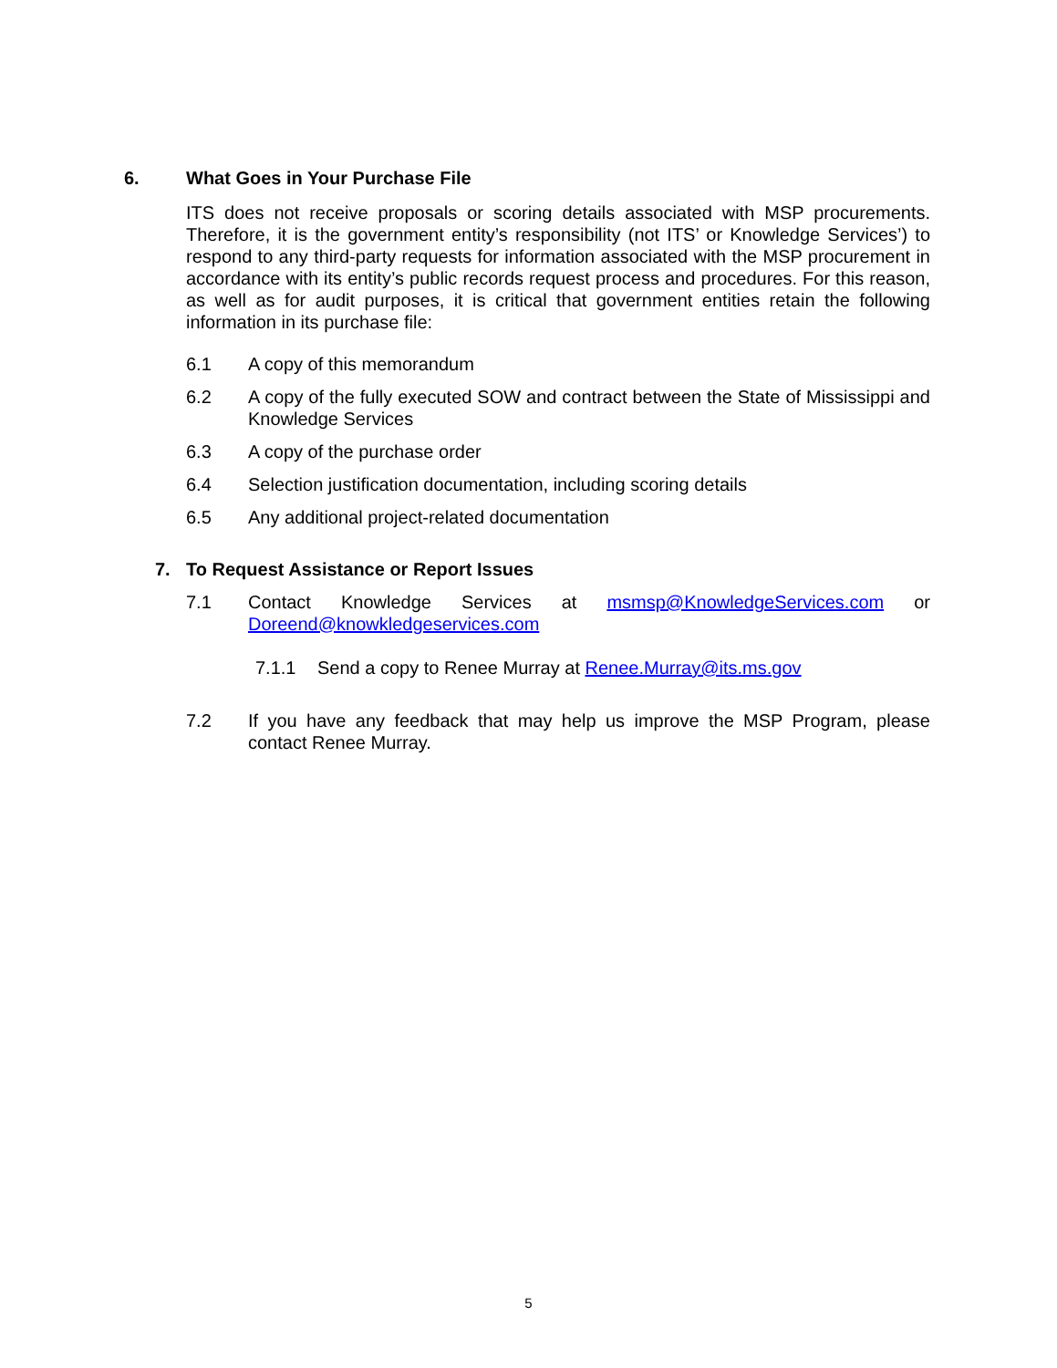6. What Goes in Your Purchase File
ITS does not receive proposals or scoring details associated with MSP procurements. Therefore, it is the government entity’s responsibility (not ITS’ or Knowledge Services’) to respond to any third-party requests for information associated with the MSP procurement in accordance with its entity’s public records request process and procedures. For this reason, as well as for audit purposes, it is critical that government entities retain the following information in its purchase file:
6.1 A copy of this memorandum
6.2 A copy of the fully executed SOW and contract between the State of Mississippi and Knowledge Services
6.3 A copy of the purchase order
6.4 Selection justification documentation, including scoring details
6.5 Any additional project-related documentation
7. To Request Assistance or Report Issues
7.1 Contact Knowledge Services at msmsp@KnowledgeServices.com or Doreend@knowkledgeservices.com
7.1.1 Send a copy to Renee Murray at Renee.Murray@its.ms.gov
7.2 If you have any feedback that may help us improve the MSP Program, please contact Renee Murray.
5